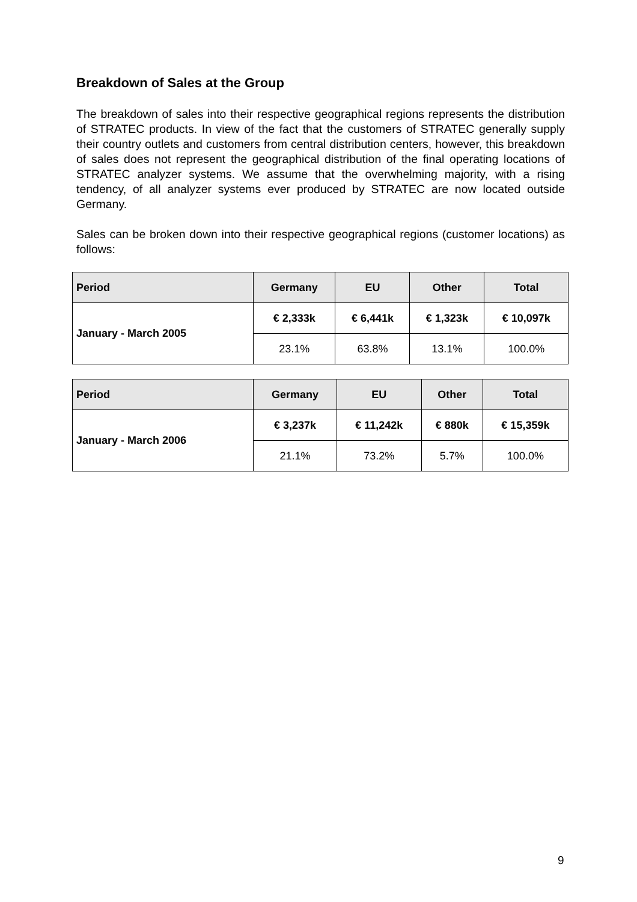Breakdown of Sales at the Group
The breakdown of sales into their respective geographical regions represents the distribution of STRATEC products. In view of the fact that the customers of STRATEC generally supply their country outlets and customers from central distribution centers, however, this breakdown of sales does not represent the geographical distribution of the final operating locations of STRATEC analyzer systems. We assume that the overwhelming majority, with a rising tendency, of all analyzer systems ever produced by STRATEC are now located outside Germany.
Sales can be broken down into their respective geographical regions (customer locations) as follows:
| Period | Germany | EU | Other | Total |
| --- | --- | --- | --- | --- |
| January - March 2005 | € 2,333k | € 6,441k | € 1,323k | € 10,097k |
| | 23.1% | 63.8% | 13.1% | 100.0% |
| Period | Germany | EU | Other | Total |
| --- | --- | --- | --- | --- |
| January - March 2006 | € 3,237k | € 11,242k | € 880k | € 15,359k |
| | 21.1% | 73.2% | 5.7% | 100.0% |
9